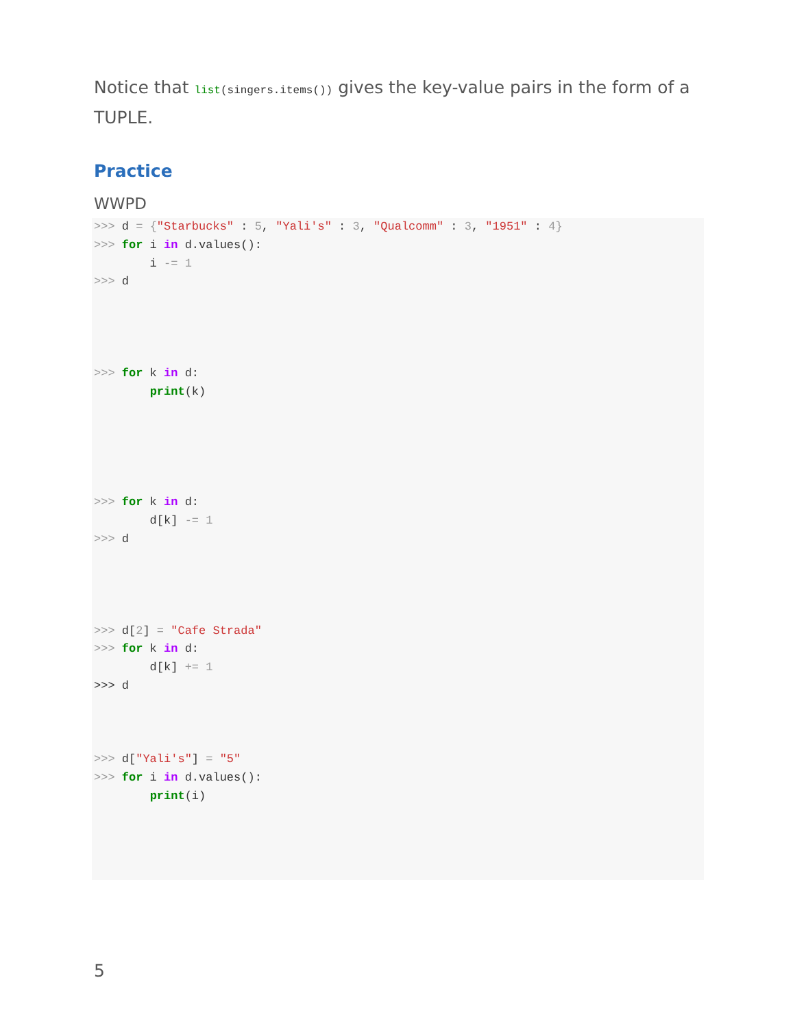Notice that list(singers.items()) gives the key-value pairs in the form of a TUPLE.
Practice
WWPD
>>> d = {"Starbucks" : 5, "Yali's" : 3, "Qualcomm" : 3, "1951" : 4}
>>> for i in d.values():
        i -= 1
>>> d




>>> for k in d:
        print(k)





>>> for k in d:
        d[k] -= 1
>>> d




>>> d[2] = "Cafe Strada"
>>> for k in d:
        d[k] += 1
>>> d



>>> d["Yali's"] = "5"
>>> for i in d.values():
        print(i)
5